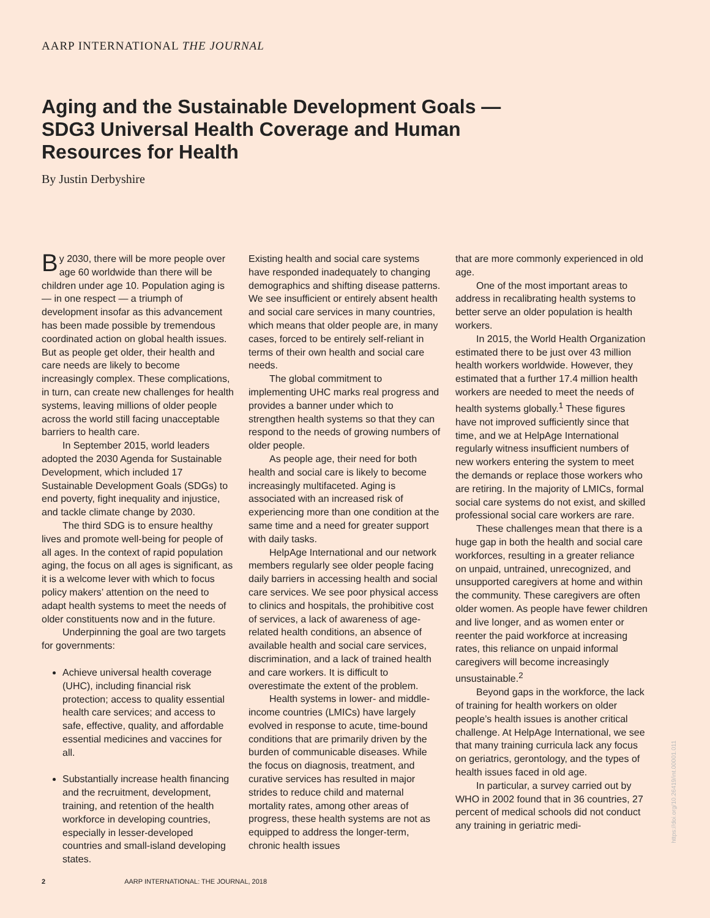AARP INTERNATIONAL THE JOURNAL
Aging and the Sustainable Development Goals — SDG3 Universal Health Coverage and Human Resources for Health
By Justin Derbyshire
By 2030, there will be more people over age 60 worldwide than there will be children under age 10. Population aging is — in one respect — a triumph of development insofar as this advancement has been made possible by tremendous coordinated action on global health issues. But as people get older, their health and care needs are likely to become increasingly complex. These complications, in turn, can create new challenges for health systems, leaving millions of older people across the world still facing unacceptable barriers to health care.
In September 2015, world leaders adopted the 2030 Agenda for Sustainable Development, which included 17 Sustainable Development Goals (SDGs) to end poverty, fight inequality and injustice, and tackle climate change by 2030.
The third SDG is to ensure healthy lives and promote well-being for people of all ages. In the context of rapid population aging, the focus on all ages is significant, as it is a welcome lever with which to focus policy makers’ attention on the need to adapt health systems to meet the needs of older constituents now and in the future.
Underpinning the goal are two targets for governments:
Achieve universal health coverage (UHC), including financial risk protection; access to quality essential health care services; and access to safe, effective, quality, and affordable essential medicines and vaccines for all.
Substantially increase health financing and the recruitment, development, training, and retention of the health workforce in developing countries, especially in lesser-developed countries and small-island developing states.
Existing health and social care systems have responded inadequately to changing demographics and shifting disease patterns. We see insufficient or entirely absent health and social care services in many countries, which means that older people are, in many cases, forced to be entirely self-reliant in terms of their own health and social care needs.
The global commitment to implementing UHC marks real progress and provides a banner under which to strengthen health systems so that they can respond to the needs of growing numbers of older people.
As people age, their need for both health and social care is likely to become increasingly multifaceted. Aging is associated with an increased risk of experiencing more than one condition at the same time and a need for greater support with daily tasks.
HelpAge International and our network members regularly see older people facing daily barriers in accessing health and social care services. We see poor physical access to clinics and hospitals, the prohibitive cost of services, a lack of awareness of age-related health conditions, an absence of available health and social care services, discrimination, and a lack of trained health and care workers. It is difficult to overestimate the extent of the problem.
Health systems in lower- and middle-income countries (LMICs) have largely evolved in response to acute, time-bound conditions that are primarily driven by the burden of communicable diseases. While the focus on diagnosis, treatment, and curative services has resulted in major strides to reduce child and maternal mortality rates, among other areas of progress, these health systems are not as equipped to address the longer-term, chronic health issues
that are more commonly experienced in old age.
One of the most important areas to address in recalibrating health systems to better serve an older population is health workers.
In 2015, the World Health Organization estimated there to be just over 43 million health workers worldwide. However, they estimated that a further 17.4 million health workers are needed to meet the needs of health systems globally.<sup>1</sup> These figures have not improved sufficiently since that time, and we at HelpAge International regularly witness insufficient numbers of new workers entering the system to meet the demands or replace those workers who are retiring. In the majority of LMICs, formal social care systems do not exist, and skilled professional social care workers are rare.
These challenges mean that there is a huge gap in both the health and social care workforces, resulting in a greater reliance on unpaid, untrained, unrecognized, and unsupported caregivers at home and within the community. These caregivers are often older women. As people have fewer children and live longer, and as women enter or reenter the paid workforce at increasing rates, this reliance on unpaid informal caregivers will become increasingly unsustainable.<sup>2</sup>
Beyond gaps in the workforce, the lack of training for health workers on older people’s health issues is another critical challenge. At HelpAge International, we see that many training curricula lack any focus on geriatrics, gerontology, and the types of health issues faced in old age.
In particular, a survey carried out by WHO in 2002 found that in 36 countries, 27 percent of medical schools did not conduct any training in geriatric medi-
2 AARP INTERNATIONAL: THE JOURNAL, 2018
https://doi.org/10.26419/int.00001.011